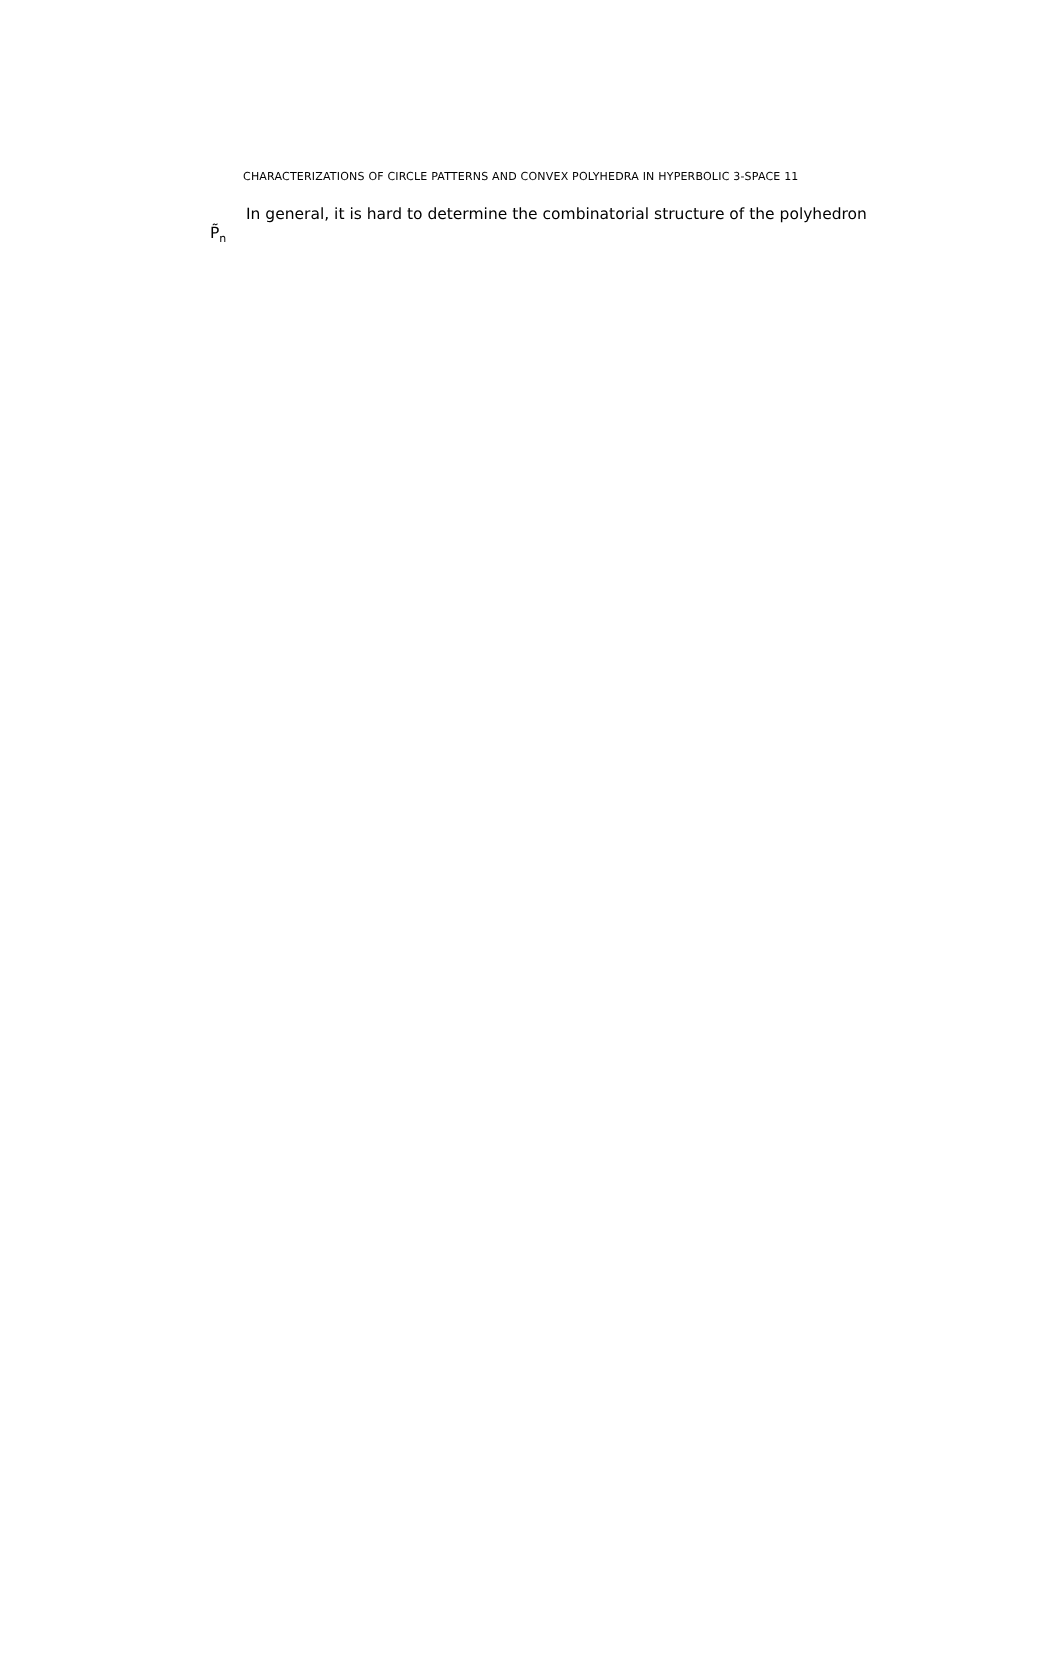CHARACTERIZATIONS OF CIRCLE PATTERNS AND CONVEX POLYHEDRA IN HYPERBOLIC 3-SPACE 11
In general, it is hard to determine the combinatorial structure of the polyhedron
P̃<sub>n</sub>